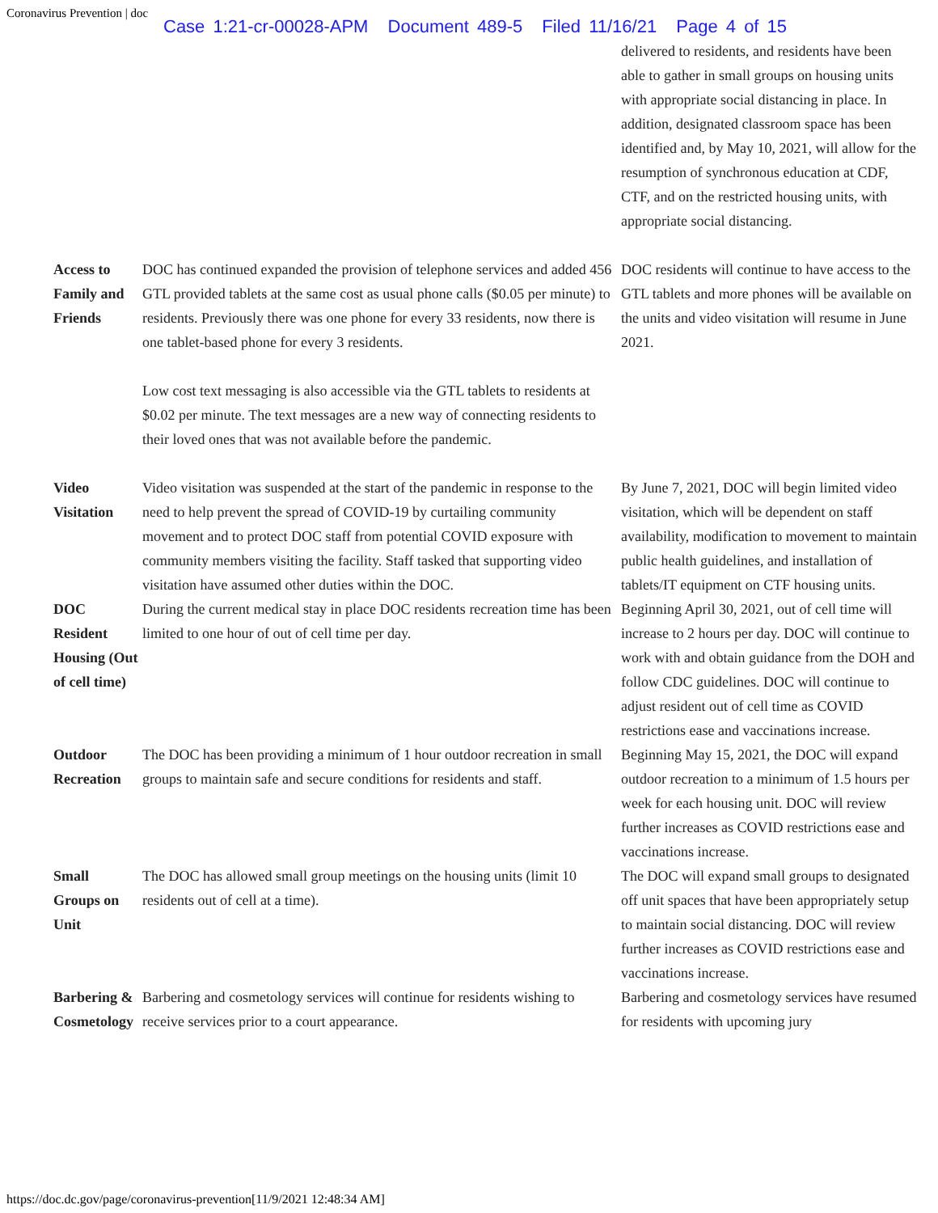Coronavirus Prevention | doc
Case 1:21-cr-00028-APM Document 489-5 Filed 11/16/21 Page 4 of 15
| | | delivered to residents, and residents have been able to gather in small groups on housing units with appropriate social distancing in place. In addition, designated classroom space has been identified and, by May 10, 2021, will allow for the resumption of synchronous education at CDF, CTF, and on the restricted housing units, with appropriate social distancing. |
| Access to Family and Friends | DOC has continued expanded the provision of telephone services and added 456 GTL provided tablets at the same cost as usual phone calls ($0.05 per minute) to residents. Previously there was one phone for every 33 residents, now there is one tablet-based phone for every 3 residents. Low cost text messaging is also accessible via the GTL tablets to residents at $0.02 per minute. The text messages are a new way of connecting residents to their loved ones that was not available before the pandemic. | DOC residents will continue to have access to the GTL tablets and more phones will be available on the units and video visitation will resume in June 2021. |
| Video Visitation | Video visitation was suspended at the start of the pandemic in response to the need to help prevent the spread of COVID-19 by curtailing community movement and to protect DOC staff from potential COVID exposure with community members visiting the facility. Staff tasked that supporting video visitation have assumed other duties within the DOC. | By June 7, 2021, DOC will begin limited video visitation, which will be dependent on staff availability, modification to movement to maintain public health guidelines, and installation of tablets/IT equipment on CTF housing units. |
| DOC Resident Housing (Out of cell time) | During the current medical stay in place DOC residents recreation time has been limited to one hour of out of cell time per day. | Beginning April 30, 2021, out of cell time will increase to 2 hours per day. DOC will continue to work with and obtain guidance from the DOH and follow CDC guidelines. DOC will continue to adjust resident out of cell time as COVID restrictions ease and vaccinations increase. |
| Outdoor Recreation | The DOC has been providing a minimum of 1 hour outdoor recreation in small groups to maintain safe and secure conditions for residents and staff. | Beginning May 15, 2021, the DOC will expand outdoor recreation to a minimum of 1.5 hours per week for each housing unit. DOC will review further increases as COVID restrictions ease and vaccinations increase. |
| Small Groups on Unit | The DOC has allowed small group meetings on the housing units (limit 10 residents out of cell at a time). | The DOC will expand small groups to designated off unit spaces that have been appropriately setup to maintain social distancing. DOC will review further increases as COVID restrictions ease and vaccinations increase. |
| Barbering & Cosmetology | Barbering and cosmetology services will continue for residents wishing to receive services prior to a court appearance. | Barbering and cosmetology services have resumed for residents with upcoming jury |
https://doc.dc.gov/page/coronavirus-prevention[11/9/2021 12:48:34 AM]